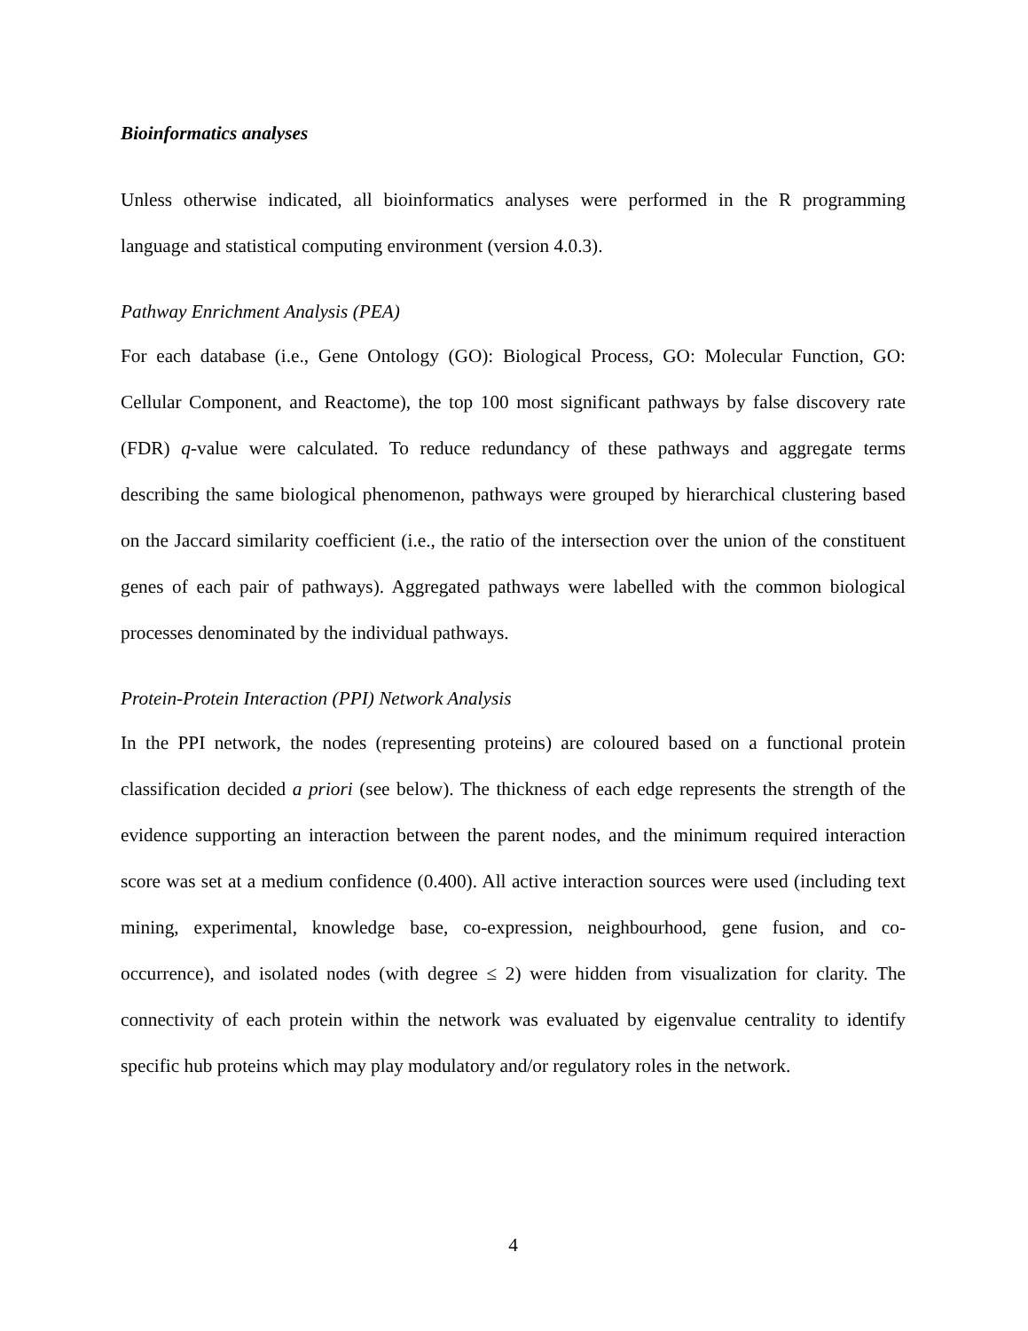Bioinformatics analyses
Unless otherwise indicated, all bioinformatics analyses were performed in the R programming language and statistical computing environment (version 4.0.3).
Pathway Enrichment Analysis (PEA)
For each database (i.e., Gene Ontology (GO): Biological Process, GO: Molecular Function, GO: Cellular Component, and Reactome), the top 100 most significant pathways by false discovery rate (FDR) q-value were calculated. To reduce redundancy of these pathways and aggregate terms describing the same biological phenomenon, pathways were grouped by hierarchical clustering based on the Jaccard similarity coefficient (i.e., the ratio of the intersection over the union of the constituent genes of each pair of pathways). Aggregated pathways were labelled with the common biological processes denominated by the individual pathways.
Protein-Protein Interaction (PPI) Network Analysis
In the PPI network, the nodes (representing proteins) are coloured based on a functional protein classification decided a priori (see below). The thickness of each edge represents the strength of the evidence supporting an interaction between the parent nodes, and the minimum required interaction score was set at a medium confidence (0.400). All active interaction sources were used (including text mining, experimental, knowledge base, co-expression, neighbourhood, gene fusion, and co-occurrence), and isolated nodes (with degree ≤ 2) were hidden from visualization for clarity. The connectivity of each protein within the network was evaluated by eigenvalue centrality to identify specific hub proteins which may play modulatory and/or regulatory roles in the network.
4